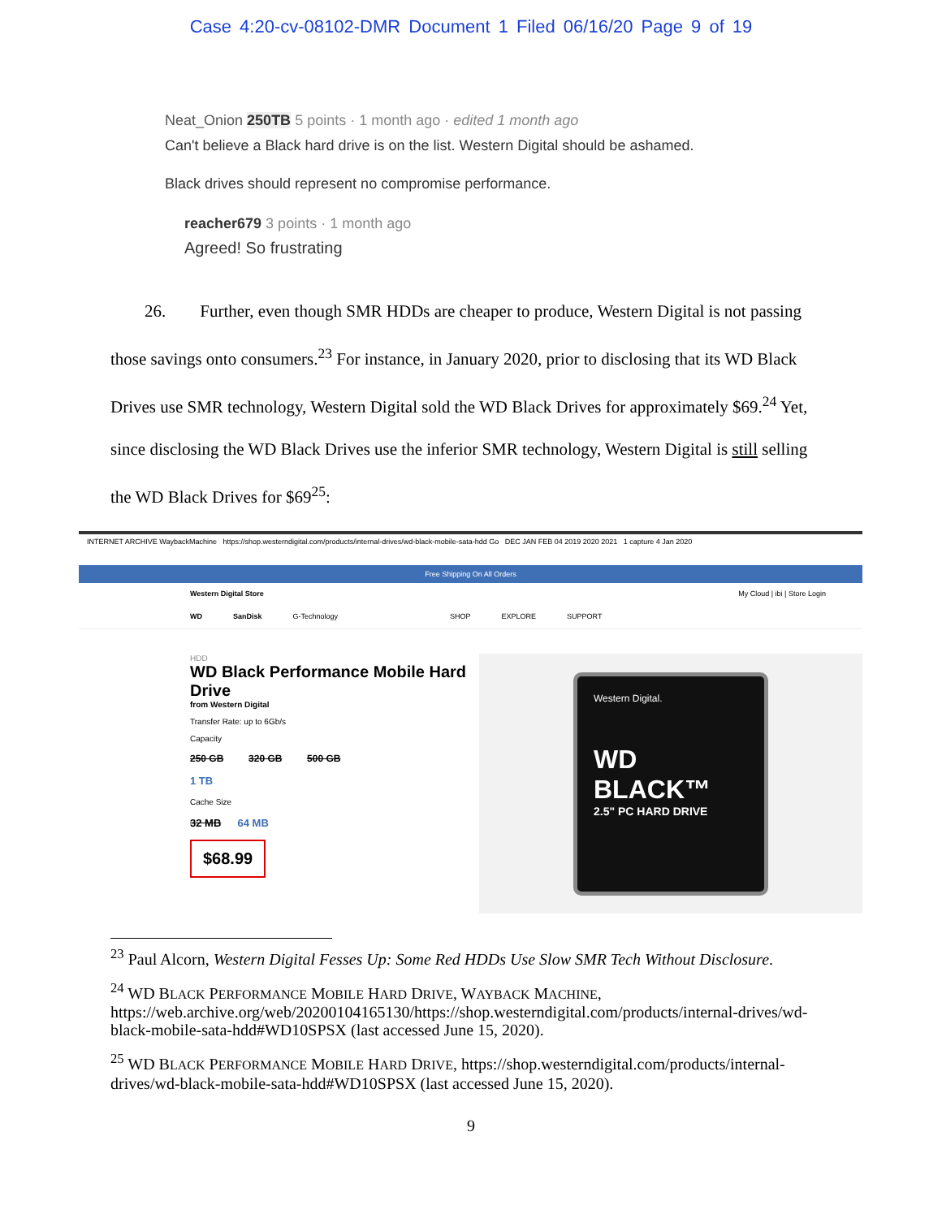Case 4:20-cv-08102-DMR Document 1 Filed 06/16/20 Page 9 of 19
Neat_Onion 250TB 5 points · 1 month ago · edited 1 month ago
Can't believe a Black hard drive is on the list. Western Digital should be ashamed.
Black drives should represent no compromise performance.
reacher679 3 points · 1 month ago
Agreed! So frustrating
  26.  Further, even though SMR HDDs are cheaper to produce, Western Digital is not passing those savings onto consumers.<sup>23</sup> For instance, in January 2020, prior to disclosing that its WD Black Drives use SMR technology, Western Digital sold the WD Black Drives for approximately $69.<sup>24</sup> Yet, since disclosing the WD Black Drives use the inferior SMR technology, Western Digital is still selling the WD Black Drives for $69<sup>25</sup>:
INTERNET ARCHIVE WaybackMachine https://shop.westerndigital.com/products/internal-drives/wd-black-mobile-sata-hdd Go DEC JAN FEB 04 2019 2020 2021 1 capture 4 Jan 2020
Free Shipping On All Orders
Western Digital Store My Cloud | ibi | Store Login
WD SanDisk G-Technology SHOP EXPLORE SUPPORT
HDD
WD Black Performance Mobile Hard Drive
from Western Digital
Transfer Rate: up to 6Gb/s
Capacity
250 GB    320 GB    500 GB
1 TB
Cache Size
32 MB   64 MB
$68.99
Western Digital.
WD BLACK™
2.5" PC HARD DRIVE
<sup>23</sup> Paul Alcorn, Western Digital Fesses Up: Some Red HDDs Use Slow SMR Tech Without Disclosure.
<sup>24</sup> WD BLACK PERFORMANCE MOBILE HARD DRIVE, WAYBACK MACHINE, https://web.archive.org/web/20200104165130/https://shop.westerndigital.com/products/internal-drives/wd-black-mobile-sata-hdd#WD10SPSX (last accessed June 15, 2020).
<sup>25</sup> WD BLACK PERFORMANCE MOBILE HARD DRIVE, https://shop.westerndigital.com/products/internal-drives/wd-black-mobile-sata-hdd#WD10SPSX (last accessed June 15, 2020).
9